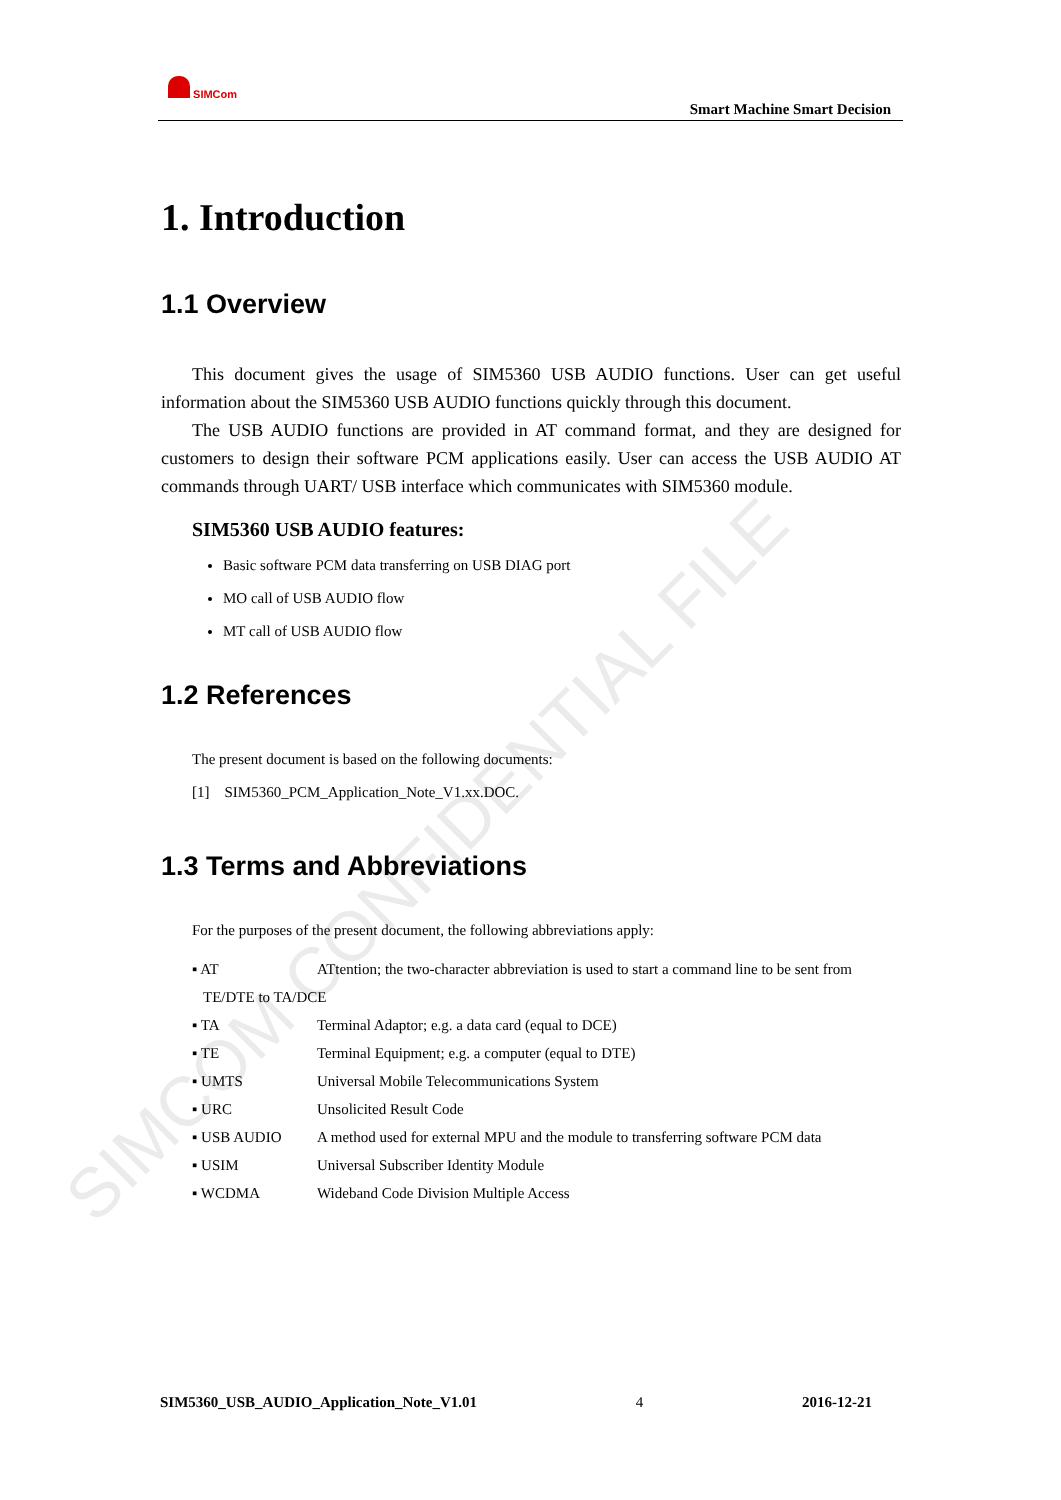SIMCom
Smart Machine Smart Decision
SIMCOM CONFIDENTIAL FILE
1. Introduction
1.1 Overview
This document gives the usage of SIM5360 USB AUDIO functions. User can get useful information about the SIM5360 USB AUDIO functions quickly through this document.
The USB AUDIO functions are provided in AT command format, and they are designed for customers to design their software PCM applications easily. User can access the USB AUDIO AT commands through UART/ USB interface which communicates with SIM5360 module.
SIM5360 USB AUDIO features:
Basic software PCM data transferring on USB DIAG port
MO call of USB AUDIO flow
MT call of USB AUDIO flow
1.2 References
The present document is based on the following documents:
[1] SIM5360_PCM_Application_Note_V1.xx.DOC.
1.3 Terms and Abbreviations
For the purposes of the present document, the following abbreviations apply:
| ▪ AT | ATtention; the two-character abbreviation is used to start a command line to be sent from |
| TE/DTE to TA/DCE | |
| ▪ TA | Terminal Adaptor; e.g. a data card (equal to DCE) |
| ▪ TE | Terminal Equipment; e.g. a computer (equal to DTE) |
| ▪ UMTS | Universal Mobile Telecommunications System |
| ▪ URC | Unsolicited Result Code |
| ▪ USB AUDIO | A method used for external MPU and the module to transferring software PCM data |
| ▪ USIM | Universal Subscriber Identity Module |
| ▪ WCDMA | Wideband Code Division Multiple Access |
SIM5360_USB_AUDIO_Application_Note_V1.01 4 2016-12-21